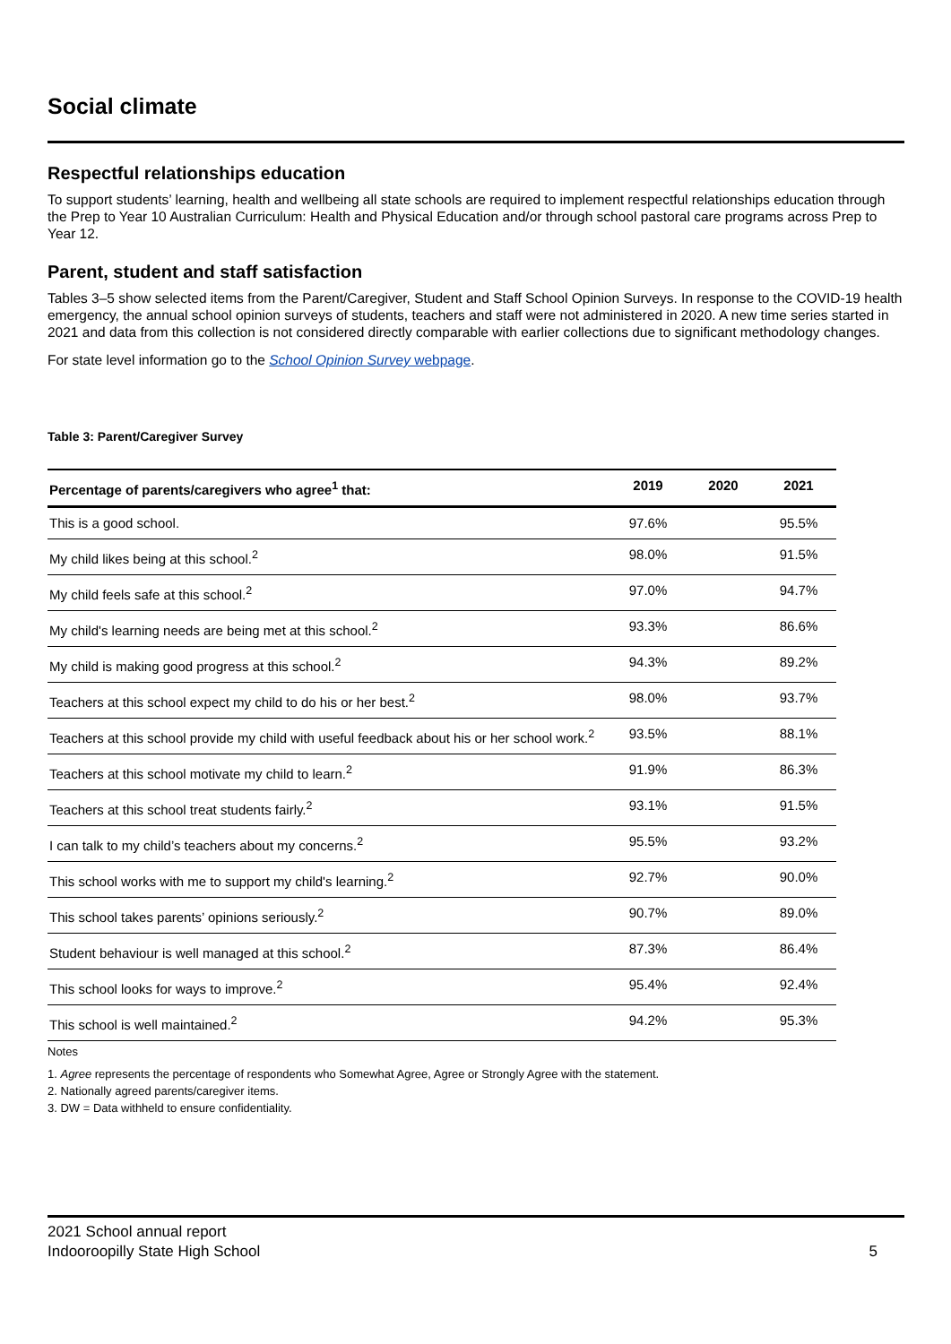Social climate
Respectful relationships education
To support students’ learning, health and wellbeing all state schools are required to implement respectful relationships education through the Prep to Year 10 Australian Curriculum: Health and Physical Education and/or through school pastoral care programs across Prep to Year 12.
Parent, student and staff satisfaction
Tables 3–5 show selected items from the Parent/Caregiver, Student and Staff School Opinion Surveys. In response to the COVID-19 health emergency, the annual school opinion surveys of students, teachers and staff were not administered in 2020. A new time series started in 2021 and data from this collection is not considered directly comparable with earlier collections due to significant methodology changes.
For state level information go to the School Opinion Survey webpage.
Table 3: Parent/Caregiver Survey
| Percentage of parents/caregivers who agree<sup>1</sup> that: | 2019 | 2020 | 2021 |
| --- | --- | --- | --- |
| This is a good school. | 97.6% | | 95.5% |
| My child likes being at this school.<sup>2</sup> | 98.0% | | 91.5% |
| My child feels safe at this school.<sup>2</sup> | 97.0% | | 94.7% |
| My child's learning needs are being met at this school.<sup>2</sup> | 93.3% | | 86.6% |
| My child is making good progress at this school.<sup>2</sup> | 94.3% | | 89.2% |
| Teachers at this school expect my child to do his or her best.<sup>2</sup> | 98.0% | | 93.7% |
| Teachers at this school provide my child with useful feedback about his or her school work.<sup>2</sup> | 93.5% | | 88.1% |
| Teachers at this school motivate my child to learn.<sup>2</sup> | 91.9% | | 86.3% |
| Teachers at this school treat students fairly.<sup>2</sup> | 93.1% | | 91.5% |
| I can talk to my child’s teachers about my concerns.<sup>2</sup> | 95.5% | | 93.2% |
| This school works with me to support my child's learning.<sup>2</sup> | 92.7% | | 90.0% |
| This school takes parents’ opinions seriously.<sup>2</sup> | 90.7% | | 89.0% |
| Student behaviour is well managed at this school.<sup>2</sup> | 87.3% | | 86.4% |
| This school looks for ways to improve.<sup>2</sup> | 95.4% | | 92.4% |
| This school is well maintained.<sup>2</sup> | 94.2% | | 95.3% |
Notes
1. Agree represents the percentage of respondents who Somewhat Agree, Agree or Strongly Agree with the statement.
2. Nationally agreed parents/caregiver items.
3. DW = Data withheld to ensure confidentiality.
2021 School annual report
Indooroopilly State High School
5